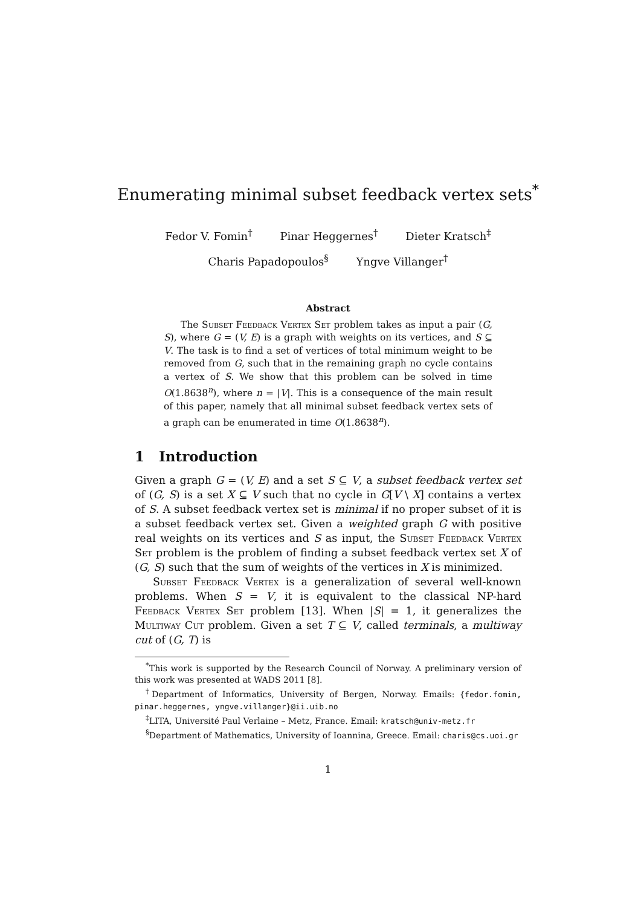Enumerating minimal subset feedback vertex sets<sup>*</sup>
Fedor V. Fomin<sup>†</sup> Pinar Heggernes<sup>†</sup> Dieter Kratsch<sup>‡</sup>
Charis Papadopoulos<sup>§</sup> Yngve Villanger<sup>†</sup>
Abstract
The Subset Feedback Vertex Set problem takes as input a pair (G, S), where G = (V, E) is a graph with weights on its vertices, and S ⊆ V. The task is to find a set of vertices of total minimum weight to be removed from G, such that in the remaining graph no cycle contains a vertex of S. We show that this problem can be solved in time O(1.8638<sup>n</sup>), where n = |V|. This is a consequence of the main result of this paper, namely that all minimal subset feedback vertex sets of a graph can be enumerated in time O(1.8638<sup>n</sup>).
1 Introduction
Given a graph G = (V, E) and a set S ⊆ V, a subset feedback vertex set of (G, S) is a set X ⊆ V such that no cycle in G[V \ X] contains a vertex of S. A subset feedback vertex set is minimal if no proper subset of it is a subset feedback vertex set. Given a weighted graph G with positive real weights on its vertices and S as input, the Subset Feedback Vertex Set problem is the problem of finding a subset feedback vertex set X of (G, S) such that the sum of weights of the vertices in X is minimized.
Subset Feedback Vertex is a generalization of several well-known problems. When S = V, it is equivalent to the classical NP-hard Feedback Vertex Set problem [13]. When |S| = 1, it generalizes the Multiway Cut problem. Given a set T ⊆ V, called terminals, a multiway cut of (G, T) is
<sup>*</sup> This work is supported by the Research Council of Norway. A preliminary version of this work was presented at WADS 2011 [8].
<sup>†</sup> Department of Informatics, University of Bergen, Norway. Emails: {fedor.fomin, pinar.heggernes, yngve.villanger}@ii.uib.no
<sup>‡</sup> LITA, Université Paul Verlaine – Metz, France. Email: kratsch@univ-metz.fr
<sup>§</sup> Department of Mathematics, University of Ioannina, Greece. Email: charis@cs.uoi.gr
1